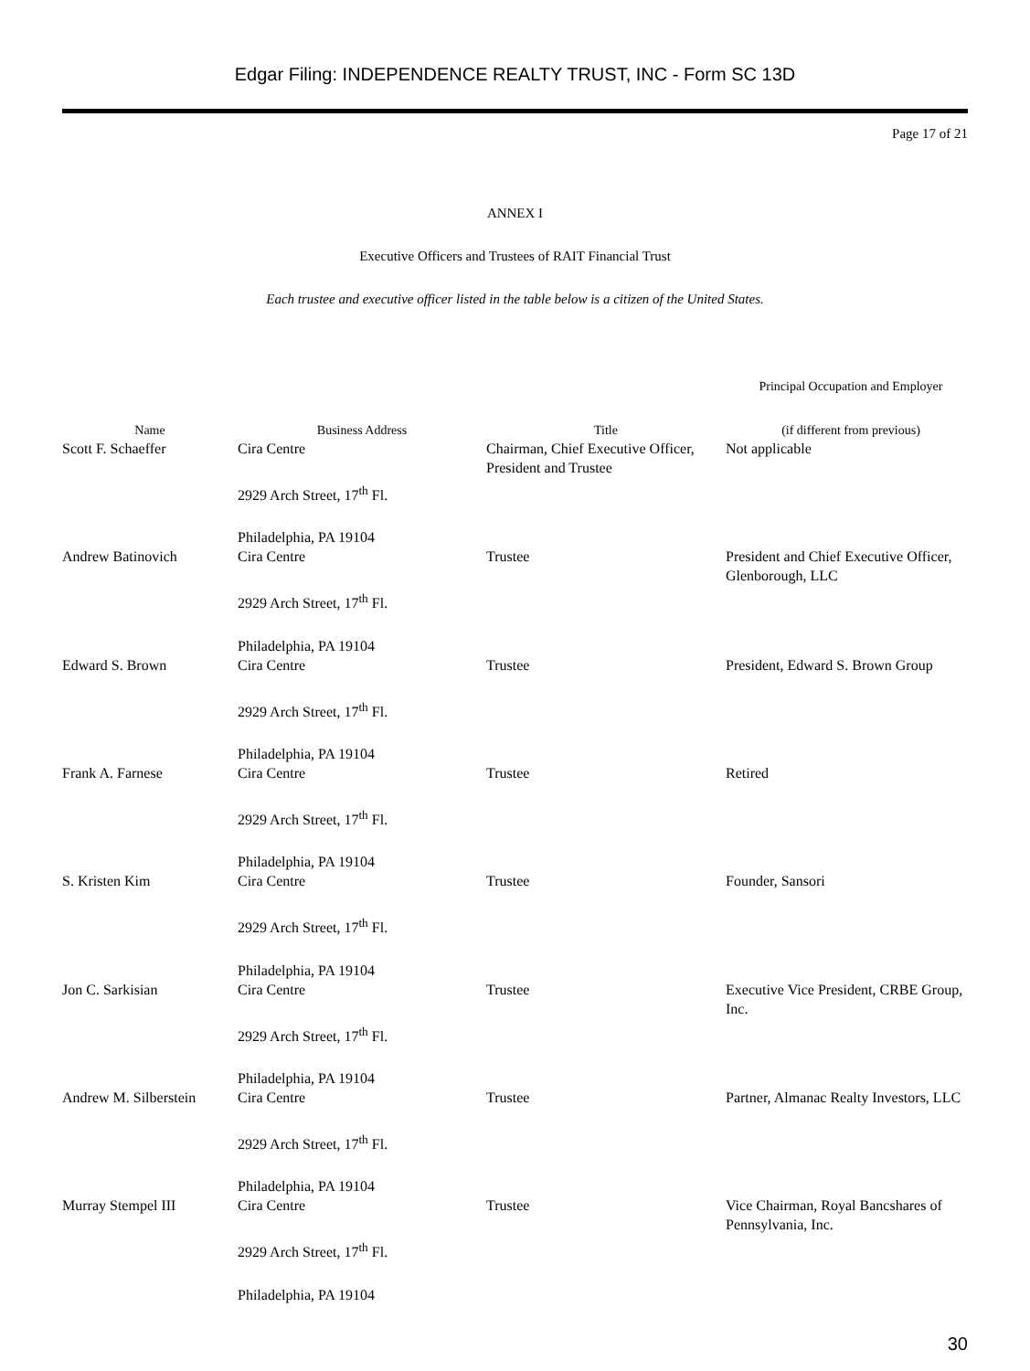Edgar Filing: INDEPENDENCE REALTY TRUST, INC - Form SC 13D
Page 17 of 21
ANNEX I
Executive Officers and Trustees of RAIT Financial Trust
Each trustee and executive officer listed in the table below is a citizen of the United States.
| Name | Business Address | Title | Principal Occupation and Employer (if different from previous) |
| --- | --- | --- | --- |
| Scott F. Schaeffer | Cira Centre 2929 Arch Street, 17<sup>th</sup> Fl. Philadelphia, PA 19104 | Chairman, Chief Executive Officer, President and Trustee | Not applicable |
| Andrew Batinovich | Cira Centre 2929 Arch Street, 17<sup>th</sup> Fl. Philadelphia, PA 19104 | Trustee | President and Chief Executive Officer, Glenborough, LLC |
| Edward S. Brown | Cira Centre 2929 Arch Street, 17<sup>th</sup> Fl. Philadelphia, PA 19104 | Trustee | President, Edward S. Brown Group |
| Frank A. Farnese | Cira Centre 2929 Arch Street, 17<sup>th</sup> Fl. Philadelphia, PA 19104 | Trustee | Retired |
| S. Kristen Kim | Cira Centre 2929 Arch Street, 17<sup>th</sup> Fl. Philadelphia, PA 19104 | Trustee | Founder, Sansori |
| Jon C. Sarkisian | Cira Centre 2929 Arch Street, 17<sup>th</sup> Fl. Philadelphia, PA 19104 | Trustee | Executive Vice President, CRBE Group, Inc. |
| Andrew M. Silberstein | Cira Centre 2929 Arch Street, 17<sup>th</sup> Fl. Philadelphia, PA 19104 | Trustee | Partner, Almanac Realty Investors, LLC |
| Murray Stempel III | Cira Centre 2929 Arch Street, 17<sup>th</sup> Fl. Philadelphia, PA 19104 | Trustee | Vice Chairman, Royal Bancshares of Pennsylvania, Inc. |
30